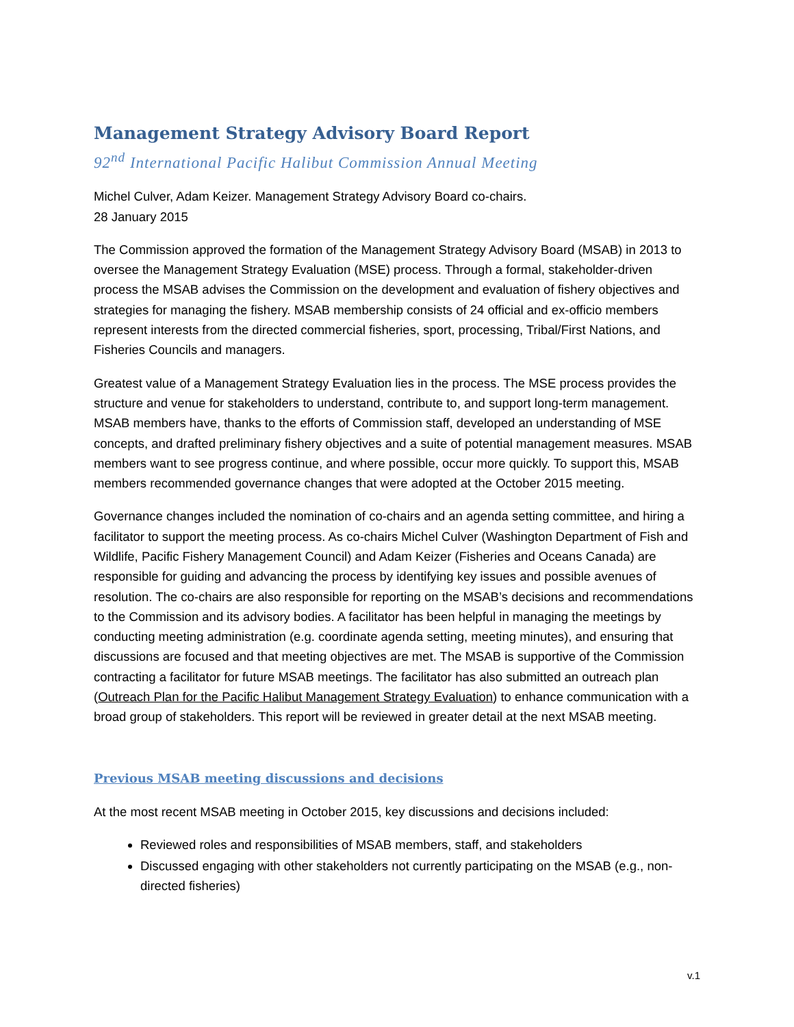Management Strategy Advisory Board Report
92<sup>nd</sup> International Pacific Halibut Commission Annual Meeting
Michel Culver, Adam Keizer. Management Strategy Advisory Board co-chairs.
28 January 2015
The Commission approved the formation of the Management Strategy Advisory Board (MSAB) in 2013 to oversee the Management Strategy Evaluation (MSE) process. Through a formal, stakeholder-driven process the MSAB advises the Commission on the development and evaluation of fishery objectives and strategies for managing the fishery. MSAB membership consists of 24 official and ex-officio members represent interests from the directed commercial fisheries, sport, processing, Tribal/First Nations, and Fisheries Councils and managers.
Greatest value of a Management Strategy Evaluation lies in the process. The MSE process provides the structure and venue for stakeholders to understand, contribute to, and support long-term management. MSAB members have, thanks to the efforts of Commission staff, developed an understanding of MSE concepts, and drafted preliminary fishery objectives and a suite of potential management measures. MSAB members want to see progress continue, and where possible, occur more quickly. To support this, MSAB members recommended governance changes that were adopted at the October 2015 meeting.
Governance changes included the nomination of co-chairs and an agenda setting committee, and hiring a facilitator to support the meeting process. As co-chairs Michel Culver (Washington Department of Fish and Wildlife, Pacific Fishery Management Council) and Adam Keizer (Fisheries and Oceans Canada) are responsible for guiding and advancing the process by identifying key issues and possible avenues of resolution. The co-chairs are also responsible for reporting on the MSAB’s decisions and recommendations to the Commission and its advisory bodies. A facilitator has been helpful in managing the meetings by conducting meeting administration (e.g. coordinate agenda setting, meeting minutes), and ensuring that discussions are focused and that meeting objectives are met. The MSAB is supportive of the Commission contracting a facilitator for future MSAB meetings. The facilitator has also submitted an outreach plan (Outreach Plan for the Pacific Halibut Management Strategy Evaluation) to enhance communication with a broad group of stakeholders. This report will be reviewed in greater detail at the next MSAB meeting.
Previous MSAB meeting discussions and decisions
At the most recent MSAB meeting in October 2015, key discussions and decisions included:
Reviewed roles and responsibilities of MSAB members, staff, and stakeholders
Discussed engaging with other stakeholders not currently participating on the MSAB (e.g., non-directed fisheries)
v.1